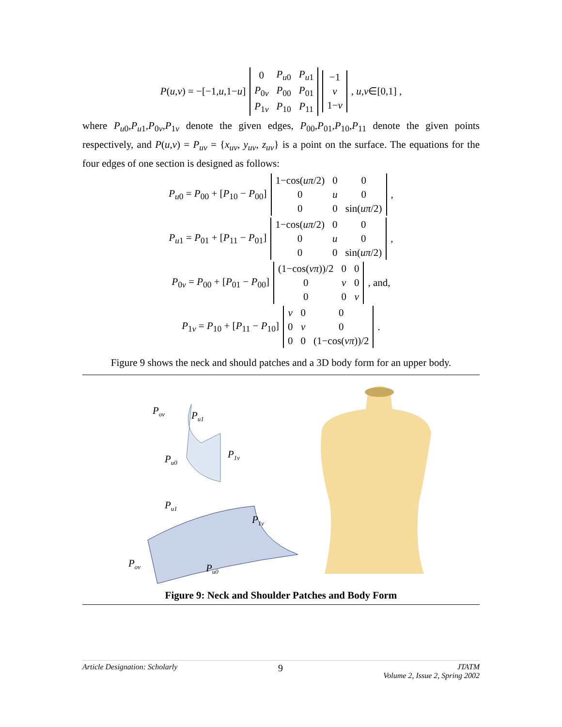P(u,v) = −[−1,u,1−u]
| 0 | P<sub>u0</sub> | P<sub>u1</sub> |
| P<sub>0v</sub> | P<sub>00</sub> | P<sub>01</sub> |
| P<sub>1v</sub> | P<sub>10</sub> | P<sub>11</sub> |
| −1 |
| v |
| 1− v |
, u,v∈[0,1] ,
where P<sub>u0</sub>,P<sub>u1</sub>,P<sub>0v</sub>,P<sub>1v</sub> denote the given edges, P<sub>00</sub>,P<sub>01</sub>,P<sub>10</sub>,P<sub>11</sub> denote the given points respectively, and P(u,v) = P<sub>uv</sub> = {x<sub>uv</sub>, y<sub>uv</sub>, z<sub>uv</sub>} is a point on the surface. The equations for the four edges of one section is designed as follows:
P<sub>u0</sub> = P<sub>00</sub> + [P<sub>10</sub> − P<sub>00</sub>]
| 1−cos( uπ /2) | 0 | 0 |
| 0 | u | 0 |
| 0 | 0 | sin( uπ /2) |
,
P<sub>u1</sub> = P<sub>01</sub> + [P<sub>11</sub> − P<sub>01</sub>]
| 1−cos( uπ /2) | 0 | 0 |
| 0 | u | 0 |
| 0 | 0 | sin( uπ /2) |
,
P<sub>0v</sub> = P<sub>00</sub> + [P<sub>01</sub> − P<sub>00</sub>]
| (1−cos( vπ ))/2 | 0 | 0 |
| 0 | v | 0 |
| 0 | 0 | v |
, and,
P<sub>1v</sub> = P<sub>10</sub> + [P<sub>11</sub> − P<sub>10</sub>]
| v | 0 | 0 |
| 0 | v | 0 |
| 0 | 0 | (1−cos( vπ ))/2 |
.
Figure 9 shows the neck and should patches and a 3D body form for an upper body.
Pov
Pu1
Pu0
P1v
Pu1
P1v
Pov
Pu0
Figure 9: Neck and Shoulder Patches and Body Form
Article Designation: Scholarly 9 JTATM
Volume 2, Issue 2, Spring 2002